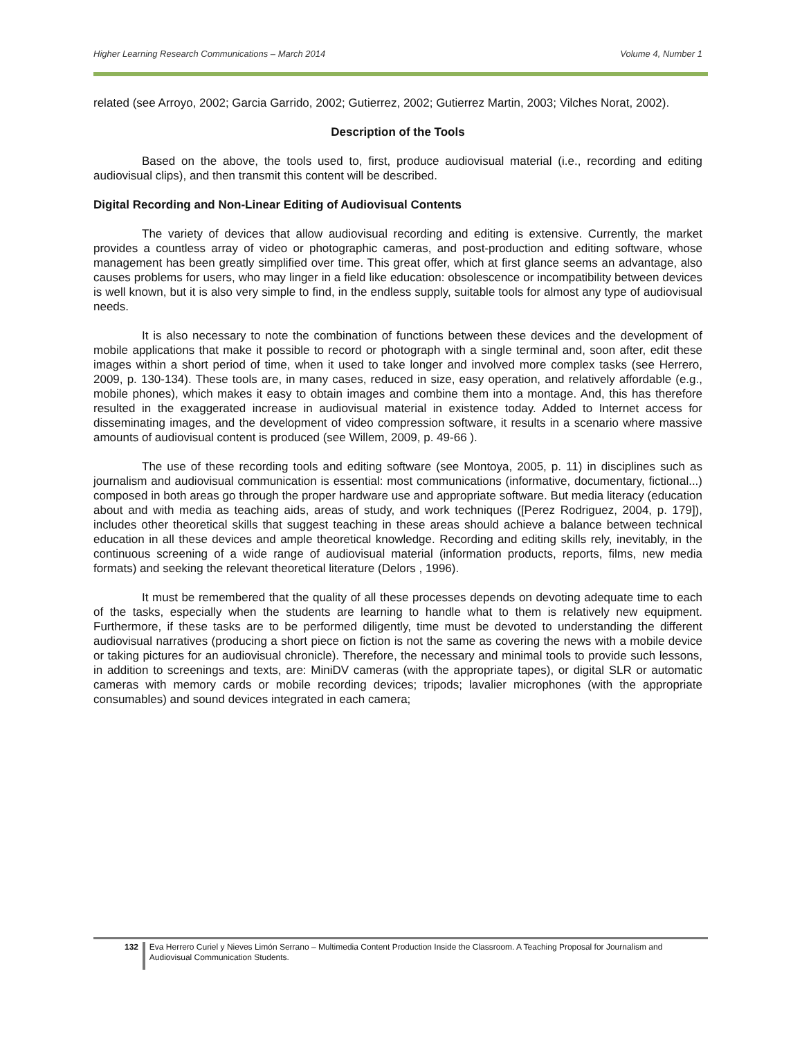Higher Learning Research Communications – March 2014 Volume 4, Number 1
related (see Arroyo, 2002; Garcia Garrido, 2002; Gutierrez, 2002; Gutierrez Martin, 2003; Vilches Norat, 2002).
Description of the Tools
Based on the above, the tools used to, first, produce audiovisual material (i.e., recording and editing audiovisual clips), and then transmit this content will be described.
Digital Recording and Non-Linear Editing of Audiovisual Contents
The variety of devices that allow audiovisual recording and editing is extensive. Currently, the market provides a countless array of video or photographic cameras, and post-production and editing software, whose management has been greatly simplified over time. This great offer, which at first glance seems an advantage, also causes problems for users, who may linger in a field like education: obsolescence or incompatibility between devices is well known, but it is also very simple to find, in the endless supply, suitable tools for almost any type of audiovisual needs.
It is also necessary to note the combination of functions between these devices and the development of mobile applications that make it possible to record or photograph with a single terminal and, soon after, edit these images within a short period of time, when it used to take longer and involved more complex tasks (see Herrero, 2009, p. 130-134). These tools are, in many cases, reduced in size, easy operation, and relatively affordable (e.g., mobile phones), which makes it easy to obtain images and combine them into a montage. And, this has therefore resulted in the exaggerated increase in audiovisual material in existence today. Added to Internet access for disseminating images, and the development of video compression software, it results in a scenario where massive amounts of audiovisual content is produced (see Willem, 2009, p. 49-66 ).
The use of these recording tools and editing software (see Montoya, 2005, p. 11) in disciplines such as journalism and audiovisual communication is essential: most communications (informative, documentary, fictional...) composed in both areas go through the proper hardware use and appropriate software. But media literacy (education about and with media as teaching aids, areas of study, and work techniques ([Perez Rodriguez, 2004, p. 179]), includes other theoretical skills that suggest teaching in these areas should achieve a balance between technical education in all these devices and ample theoretical knowledge. Recording and editing skills rely, inevitably, in the continuous screening of a wide range of audiovisual material (information products, reports, films, new media formats) and seeking the relevant theoretical literature (Delors , 1996).
It must be remembered that the quality of all these processes depends on devoting adequate time to each of the tasks, especially when the students are learning to handle what to them is relatively new equipment. Furthermore, if these tasks are to be performed diligently, time must be devoted to understanding the different audiovisual narratives (producing a short piece on fiction is not the same as covering the news with a mobile device or taking pictures for an audiovisual chronicle). Therefore, the necessary and minimal tools to provide such lessons, in addition to screenings and texts, are: MiniDV cameras (with the appropriate tapes), or digital SLR or automatic cameras with memory cards or mobile recording devices; tripods; lavalier microphones (with the appropriate consumables) and sound devices integrated in each camera;
132
Eva Herrero Curiel y Nieves Limón Serrano – Multimedia Content Production Inside the Classroom. A Teaching Proposal for Journalism and Audiovisual Communication Students.